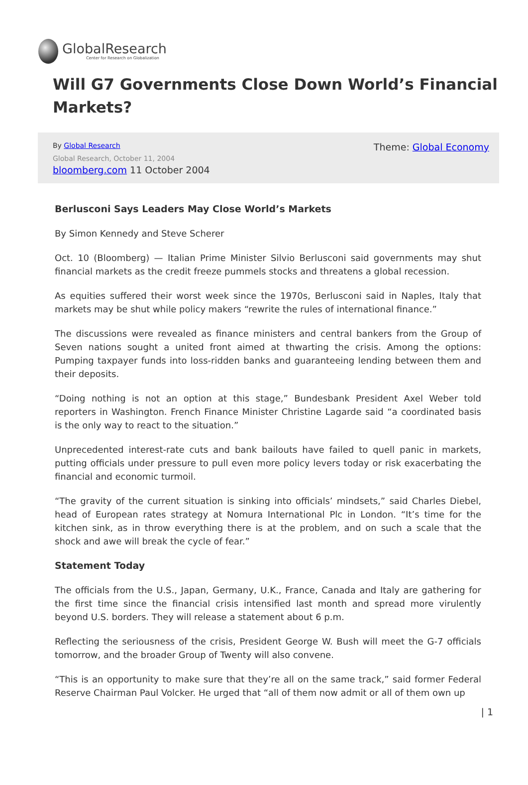GlobalResearch
Center for Research on Globalization
Will G7 Governments Close Down World’s Financial Markets?
By Global Research
Global Research, October 11, 2004
bloomberg.com 11 October 2004
Theme: Global Economy
Berlusconi Says Leaders May Close World’s Markets
By Simon Kennedy and Steve Scherer
Oct. 10 (Bloomberg) — Italian Prime Minister Silvio Berlusconi said governments may shut financial markets as the credit freeze pummels stocks and threatens a global recession.
As equities suffered their worst week since the 1970s, Berlusconi said in Naples, Italy that markets may be shut while policy makers “rewrite the rules of international finance.”
The discussions were revealed as finance ministers and central bankers from the Group of Seven nations sought a united front aimed at thwarting the crisis. Among the options: Pumping taxpayer funds into loss-ridden banks and guaranteeing lending between them and their deposits.
“Doing nothing is not an option at this stage,” Bundesbank President Axel Weber told reporters in Washington. French Finance Minister Christine Lagarde said “a coordinated basis is the only way to react to the situation.”
Unprecedented interest-rate cuts and bank bailouts have failed to quell panic in markets, putting officials under pressure to pull even more policy levers today or risk exacerbating the financial and economic turmoil.
“The gravity of the current situation is sinking into officials’ mindsets,” said Charles Diebel, head of European rates strategy at Nomura International Plc in London. “It’s time for the kitchen sink, as in throw everything there is at the problem, and on such a scale that the shock and awe will break the cycle of fear.”
Statement Today
The officials from the U.S., Japan, Germany, U.K., France, Canada and Italy are gathering for the first time since the financial crisis intensified last month and spread more virulently beyond U.S. borders. They will release a statement about 6 p.m.
Reflecting the seriousness of the crisis, President George W. Bush will meet the G-7 officials tomorrow, and the broader Group of Twenty will also convene.
“This is an opportunity to make sure that they’re all on the same track,” said former Federal Reserve Chairman Paul Volcker. He urged that “all of them now admit or all of them own up
| 1